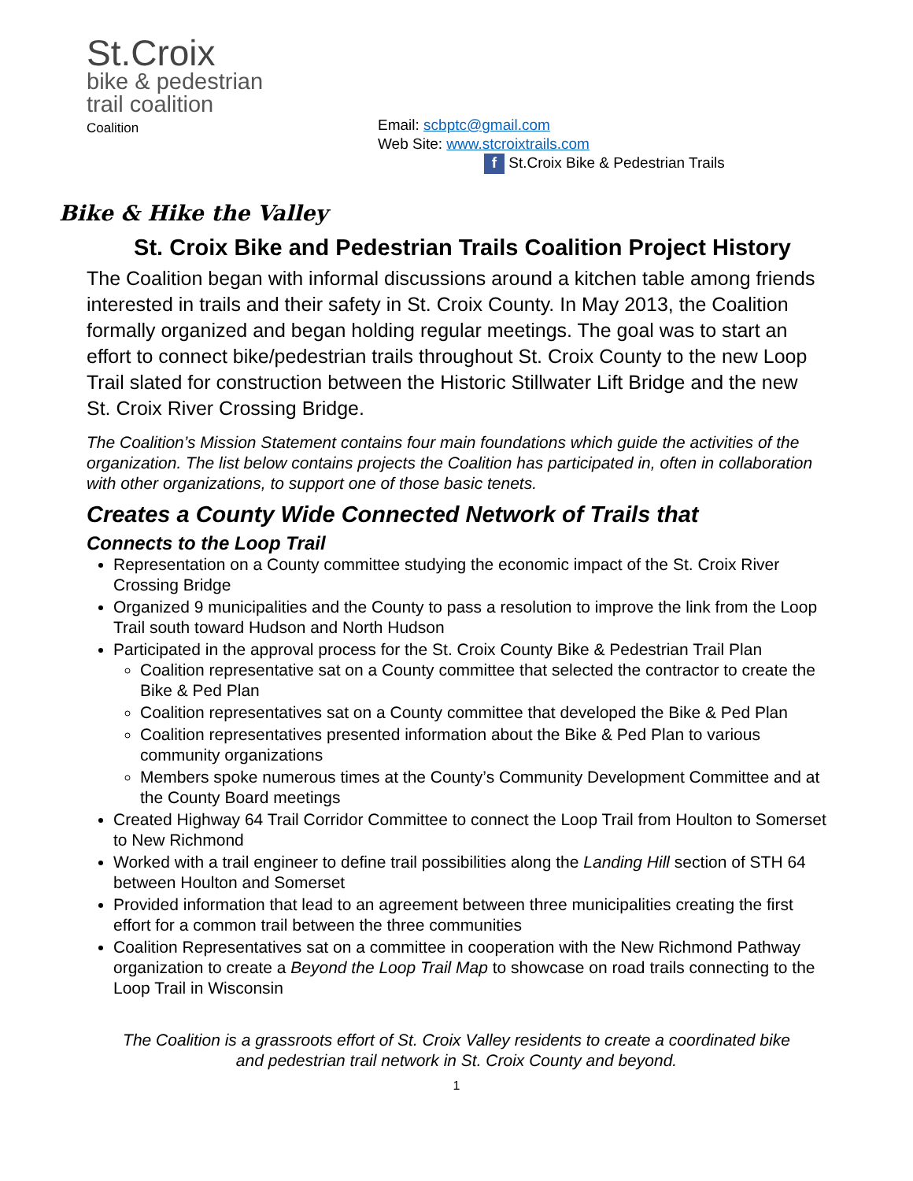St.Croix
bike & pedestrian
trail coalition
Coalition
Email: scbptc@gmail.com
Web Site: www.stcroixtrails.com
f St.Croix Bike & Pedestrian Trails
Bike & Hike the Valley
St. Croix Bike and Pedestrian Trails Coalition Project History
The Coalition began with informal discussions around a kitchen table among friends interested in trails and their safety in St. Croix County. In May 2013, the Coalition formally organized and began holding regular meetings. The goal was to start an effort to connect bike/pedestrian trails throughout St. Croix County to the new Loop Trail slated for construction between the Historic Stillwater Lift Bridge and the new St. Croix River Crossing Bridge.
The Coalition’s Mission Statement contains four main foundations which guide the activities of the organization. The list below contains projects the Coalition has participated in, often in collaboration with other organizations, to support one of those basic tenets.
Creates a County Wide Connected Network of Trails that
Connects to the Loop Trail
Representation on a County committee studying the economic impact of the St. Croix River Crossing Bridge
Organized 9 municipalities and the County to pass a resolution to improve the link from the Loop Trail south toward Hudson and North Hudson
Participated in the approval process for the St. Croix County Bike & Pedestrian Trail Plan
Coalition representative sat on a County committee that selected the contractor to create the Bike & Ped Plan
Coalition representatives sat on a County committee that developed the Bike & Ped Plan
Coalition representatives presented information about the Bike & Ped Plan to various community organizations
Members spoke numerous times at the County’s Community Development Committee and at the County Board meetings
Created Highway 64 Trail Corridor Committee to connect the Loop Trail from Houlton to Somerset to New Richmond
Worked with a trail engineer to define trail possibilities along the Landing Hill section of STH 64 between Houlton and Somerset
Provided information that lead to an agreement between three municipalities creating the first effort for a common trail between the three communities
Coalition Representatives sat on a committee in cooperation with the New Richmond Pathway organization to create a Beyond the Loop Trail Map to showcase on road trails connecting to the Loop Trail in Wisconsin
The Coalition is a grassroots effort of St. Croix Valley residents to create a coordinated bike
and pedestrian trail network in St. Croix County and beyond.
1